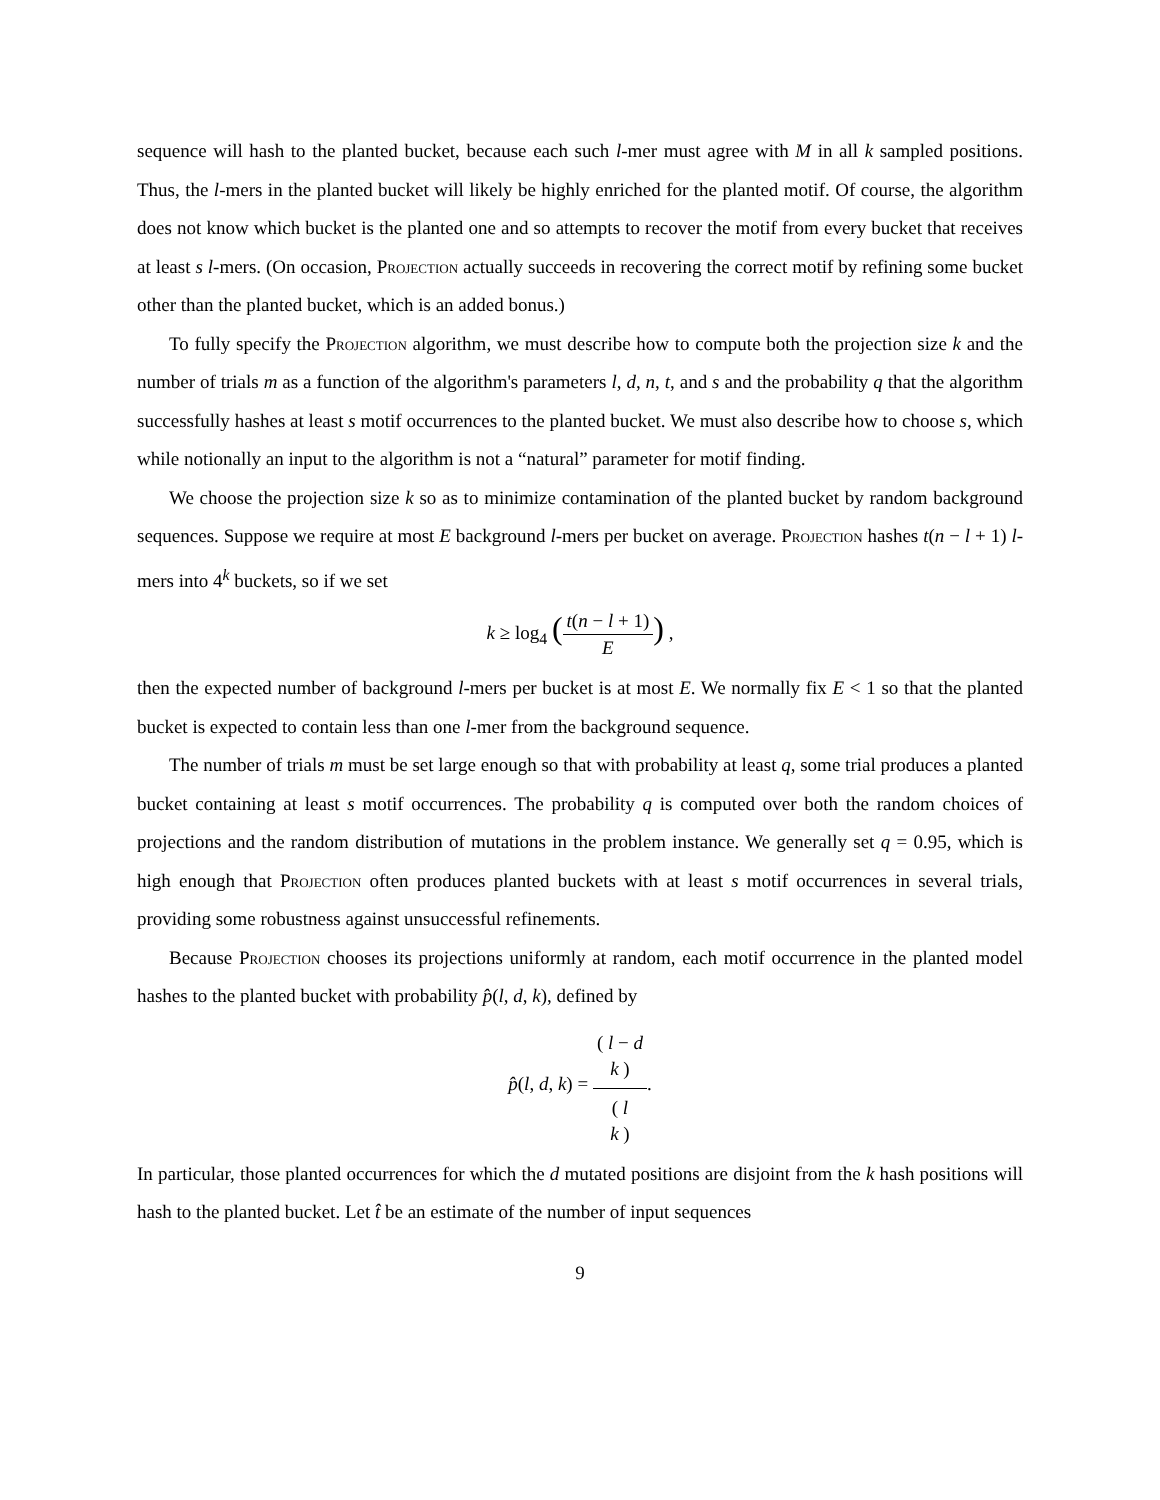sequence will hash to the planted bucket, because each such l-mer must agree with M in all k sampled positions. Thus, the l-mers in the planted bucket will likely be highly enriched for the planted motif. Of course, the algorithm does not know which bucket is the planted one and so attempts to recover the motif from every bucket that receives at least s l-mers. (On occasion, Projection actually succeeds in recovering the correct motif by refining some bucket other than the planted bucket, which is an added bonus.)
To fully specify the Projection algorithm, we must describe how to compute both the projection size k and the number of trials m as a function of the algorithm's parameters l, d, n, t, and s and the probability q that the algorithm successfully hashes at least s motif occurrences to the planted bucket. We must also describe how to choose s, which while notionally an input to the algorithm is not a “natural” parameter for motif finding.
We choose the projection size k so as to minimize contamination of the planted bucket by random background sequences. Suppose we require at most E background l-mers per bucket on average. Projection hashes t(n − l + 1) l-mers into 4<sup>k</sup> buckets, so if we set
k ≥ log<sub>4</sub> (t(n − l + 1) E) ,
then the expected number of background l-mers per bucket is at most E. We normally fix E < 1 so that the planted bucket is expected to contain less than one l-mer from the background sequence.
The number of trials m must be set large enough so that with probability at least q, some trial produces a planted bucket containing at least s motif occurrences. The probability q is computed over both the random choices of projections and the random distribution of mutations in the problem instance. We generally set q = 0.95, which is high enough that Projection often produces planted buckets with at least s motif occurrences in several trials, providing some robustness against unsuccessful refinements.
Because Projection chooses its projections uniformly at random, each motif occurrence in the planted model hashes to the planted bucket with probability p̂(l, d, k), defined by
p̂(l, d, k) = ( l − d
k ) ( l
k ).
In particular, those planted occurrences for which the d mutated positions are disjoint from the k hash positions will hash to the planted bucket. Let t̂ be an estimate of the number of input sequences
9